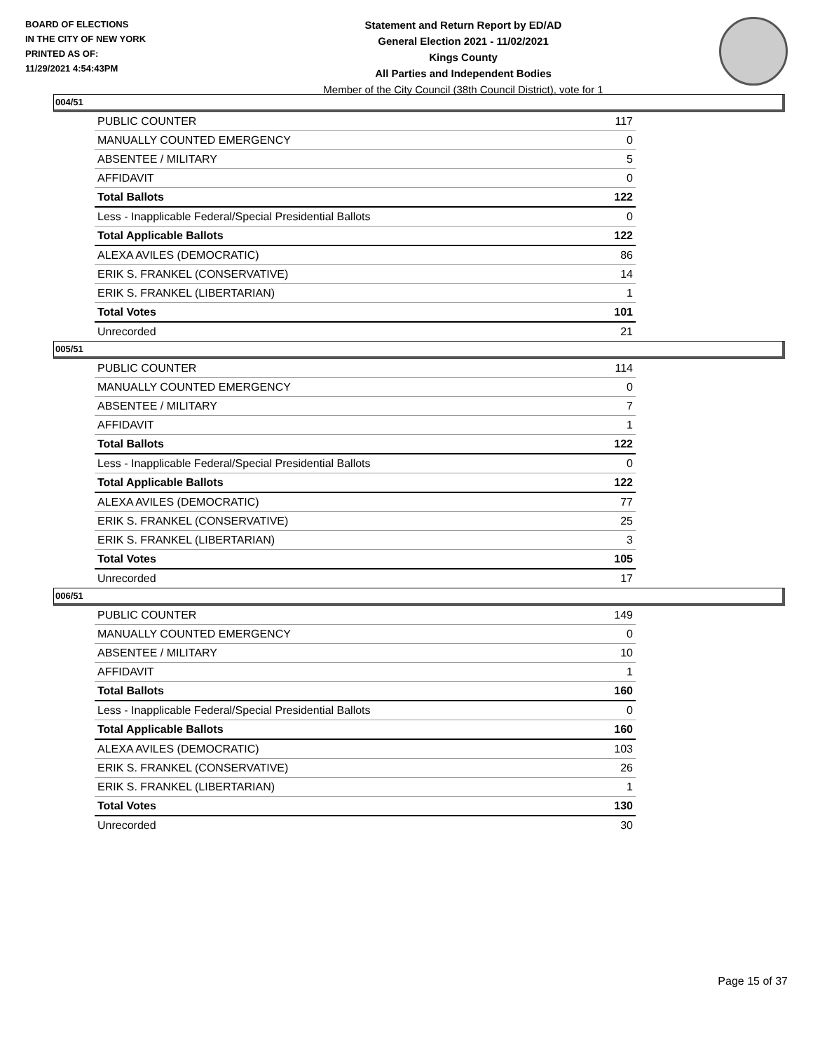BOARD OF ELECTIONS
IN THE CITY OF NEW YORK
PRINTED AS OF:
11/29/2021 4:54:43PM
Statement and Return Report by ED/AD
General Election 2021 - 11/02/2021
Kings County
All Parties and Independent Bodies
Member of the City Council (38th Council District), vote for 1
004/51
| PUBLIC COUNTER | 117 |
| MANUALLY COUNTED EMERGENCY | 0 |
| ABSENTEE / MILITARY | 5 |
| AFFIDAVIT | 0 |
| Total Ballots | 122 |
| Less - Inapplicable Federal/Special Presidential Ballots | 0 |
| Total Applicable Ballots | 122 |
| ALEXA AVILES (DEMOCRATIC) | 86 |
| ERIK S. FRANKEL (CONSERVATIVE) | 14 |
| ERIK S. FRANKEL (LIBERTARIAN) | 1 |
| Total Votes | 101 |
| Unrecorded | 21 |
005/51
| PUBLIC COUNTER | 114 |
| MANUALLY COUNTED EMERGENCY | 0 |
| ABSENTEE / MILITARY | 7 |
| AFFIDAVIT | 1 |
| Total Ballots | 122 |
| Less - Inapplicable Federal/Special Presidential Ballots | 0 |
| Total Applicable Ballots | 122 |
| ALEXA AVILES (DEMOCRATIC) | 77 |
| ERIK S. FRANKEL (CONSERVATIVE) | 25 |
| ERIK S. FRANKEL (LIBERTARIAN) | 3 |
| Total Votes | 105 |
| Unrecorded | 17 |
006/51
| PUBLIC COUNTER | 149 |
| MANUALLY COUNTED EMERGENCY | 0 |
| ABSENTEE / MILITARY | 10 |
| AFFIDAVIT | 1 |
| Total Ballots | 160 |
| Less - Inapplicable Federal/Special Presidential Ballots | 0 |
| Total Applicable Ballots | 160 |
| ALEXA AVILES (DEMOCRATIC) | 103 |
| ERIK S. FRANKEL (CONSERVATIVE) | 26 |
| ERIK S. FRANKEL (LIBERTARIAN) | 1 |
| Total Votes | 130 |
| Unrecorded | 30 |
Page 15 of 37